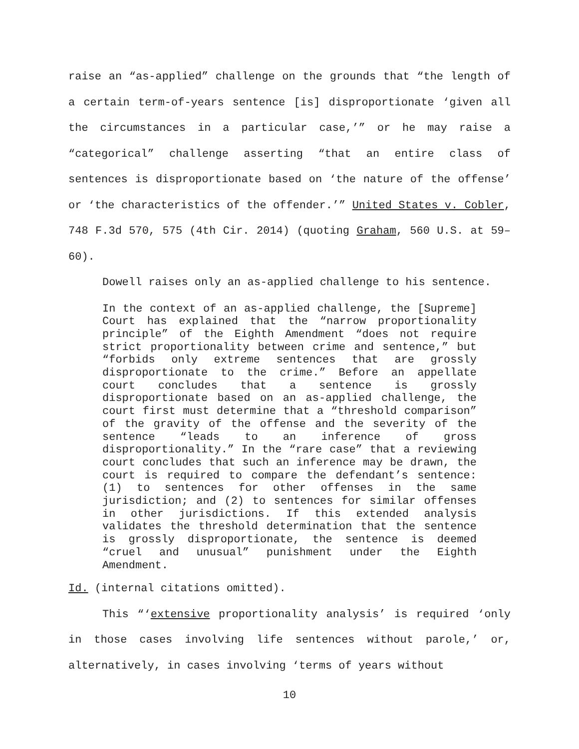raise an “as-applied” challenge on the grounds that “the length of a certain term-of-years sentence [is] disproportionate ‘given all the circumstances in a particular case,’” or he may raise a “categorical” challenge asserting “that an entire class of sentences is disproportionate based on ‘the nature of the offense’ or ‘the characteristics of the offender.’” United States v. Cobler, 748 F.3d 570, 575 (4th Cir. 2014) (quoting Graham, 560 U.S. at 59–60).
Dowell raises only an as-applied challenge to his sentence.
In the context of an as-applied challenge, the [Supreme] Court has explained that the “narrow proportionality principle” of the Eighth Amendment “does not require strict proportionality between crime and sentence,” but “forbids only extreme sentences that are grossly disproportionate to the crime.” Before an appellate court concludes that a sentence is grossly disproportionate based on an as-applied challenge, the court first must determine that a “threshold comparison” of the gravity of the offense and the severity of the sentence “leads to an inference of gross disproportionality.” In the “rare case” that a reviewing court concludes that such an inference may be drawn, the court is required to compare the defendant’s sentence: (1) to sentences for other offenses in the same jurisdiction; and (2) to sentences for similar offenses in other jurisdictions. If this extended analysis validates the threshold determination that the sentence is grossly disproportionate, the sentence is deemed “cruel and unusual” punishment under the Eighth Amendment.
Id. (internal citations omitted).
This “‘extensive proportionality analysis’ is required ‘only in those cases involving life sentences without parole,’ or, alternatively, in cases involving ‘terms of years without
10